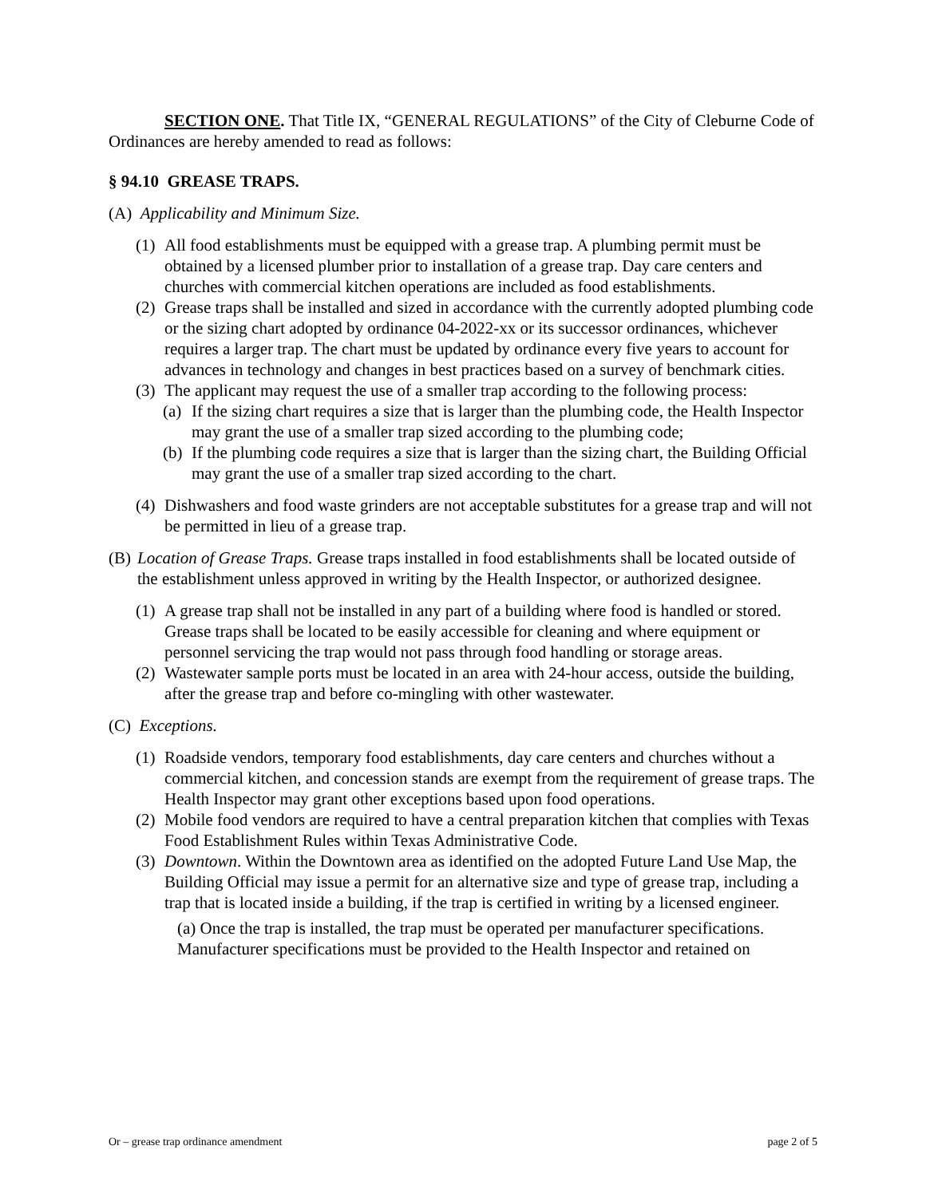SECTION ONE. That Title IX, “GENERAL REGULATIONS” of the City of Cleburne Code of Ordinances are hereby amended to read as follows:
§ 94.10 GREASE TRAPS.
(A) Applicability and Minimum Size.
(1) All food establishments must be equipped with a grease trap. A plumbing permit must be obtained by a licensed plumber prior to installation of a grease trap. Day care centers and churches with commercial kitchen operations are included as food establishments.
(2) Grease traps shall be installed and sized in accordance with the currently adopted plumbing code or the sizing chart adopted by ordinance 04-2022-xx or its successor ordinances, whichever requires a larger trap. The chart must be updated by ordinance every five years to account for advances in technology and changes in best practices based on a survey of benchmark cities.
(3) The applicant may request the use of a smaller trap according to the following process:
(a) If the sizing chart requires a size that is larger than the plumbing code, the Health Inspector may grant the use of a smaller trap sized according to the plumbing code;
(b) If the plumbing code requires a size that is larger than the sizing chart, the Building Official may grant the use of a smaller trap sized according to the chart.
(4) Dishwashers and food waste grinders are not acceptable substitutes for a grease trap and will not be permitted in lieu of a grease trap.
(B) Location of Grease Traps. Grease traps installed in food establishments shall be located outside of the establishment unless approved in writing by the Health Inspector, or authorized designee.
(1) A grease trap shall not be installed in any part of a building where food is handled or stored. Grease traps shall be located to be easily accessible for cleaning and where equipment or personnel servicing the trap would not pass through food handling or storage areas.
(2) Wastewater sample ports must be located in an area with 24-hour access, outside the building, after the grease trap and before co-mingling with other wastewater.
(C) Exceptions.
(1) Roadside vendors, temporary food establishments, day care centers and churches without a commercial kitchen, and concession stands are exempt from the requirement of grease traps. The Health Inspector may grant other exceptions based upon food operations.
(2) Mobile food vendors are required to have a central preparation kitchen that complies with Texas Food Establishment Rules within Texas Administrative Code.
(3) Downtown. Within the Downtown area as identified on the adopted Future Land Use Map, the Building Official may issue a permit for an alternative size and type of grease trap, including a trap that is located inside a building, if the trap is certified in writing by a licensed engineer.
(a) Once the trap is installed, the trap must be operated per manufacturer specifications. Manufacturer specifications must be provided to the Health Inspector and retained on
Or – grease trap ordinance amendment page 2 of 5